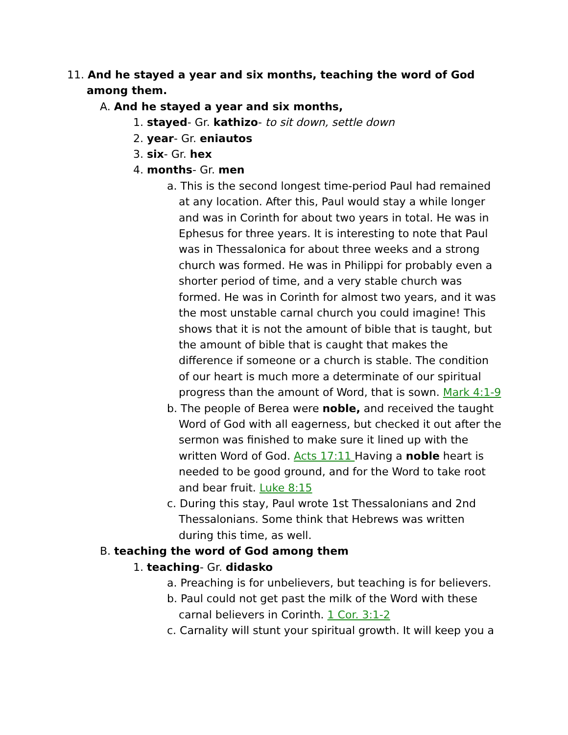11. And he stayed a year and six months, teaching the word of God among them.
A. And he stayed a year and six months,
1. stayed- Gr. kathizo- to sit down, settle down
2. year- Gr. eniautos
3. six- Gr. hex
4. months- Gr. men
a. This is the second longest time-period Paul had remained at any location. After this, Paul would stay a while longer and was in Corinth for about two years in total. He was in Ephesus for three years. It is interesting to note that Paul was in Thessalonica for about three weeks and a strong church was formed. He was in Philippi for probably even a shorter period of time, and a very stable church was formed. He was in Corinth for almost two years, and it was the most unstable carnal church you could imagine! This shows that it is not the amount of bible that is taught, but the amount of bible that is caught that makes the difference if someone or a church is stable. The condition of our heart is much more a determinate of our spiritual progress than the amount of Word, that is sown. Mark 4:1-9
b. The people of Berea were noble, and received the taught Word of God with all eagerness, but checked it out after the sermon was finished to make sure it lined up with the written Word of God. Acts 17:11 Having a noble heart is needed to be good ground, and for the Word to take root and bear fruit. Luke 8:15
c. During this stay, Paul wrote 1st Thessalonians and 2nd Thessalonians. Some think that Hebrews was written during this time, as well.
B. teaching the word of God among them
1. teaching- Gr. didasko
a. Preaching is for unbelievers, but teaching is for believers.
b. Paul could not get past the milk of the Word with these carnal believers in Corinth. 1 Cor. 3:1-2
c. Carnality will stunt your spiritual growth. It will keep you a